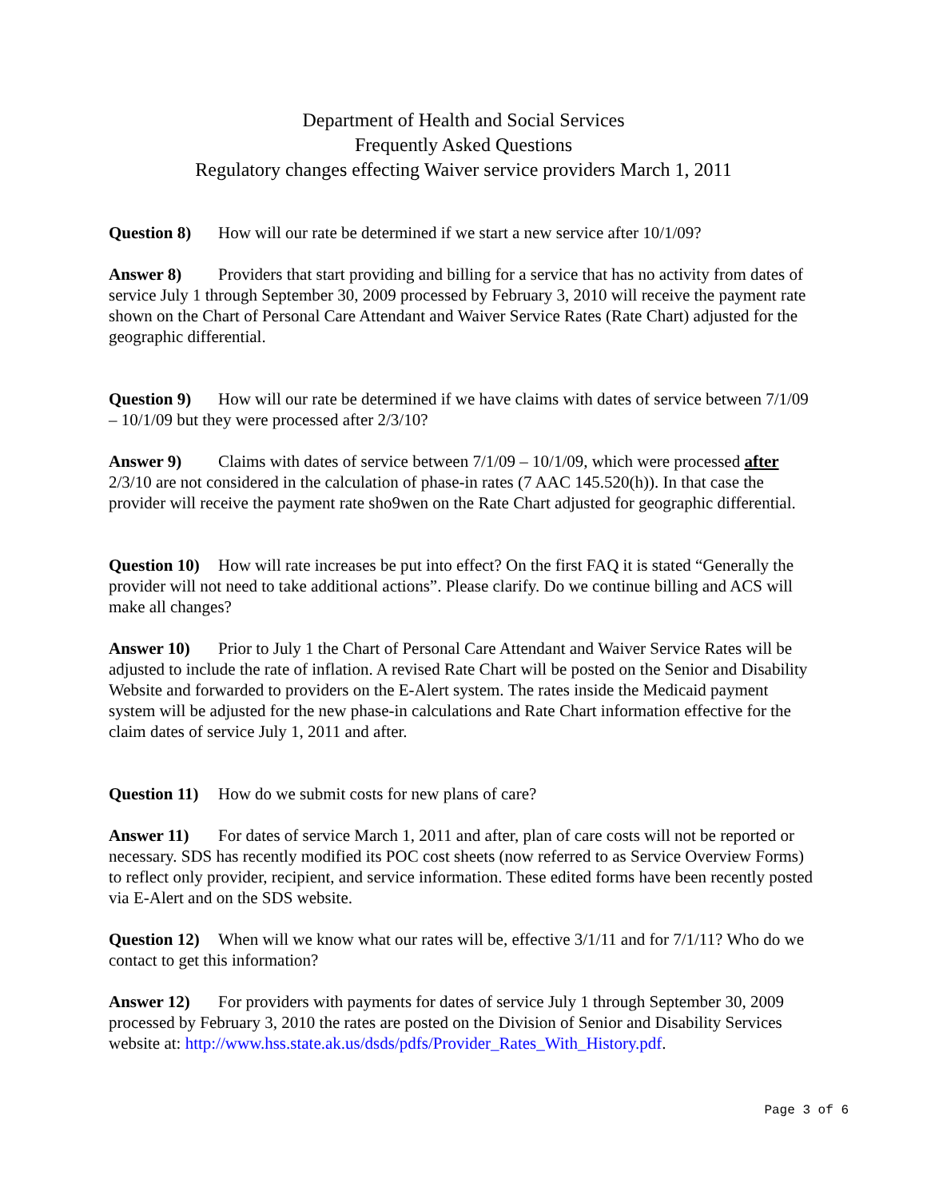Department of Health and Social Services
Frequently Asked Questions
Regulatory changes effecting Waiver service providers March 1, 2011
Question 8) How will our rate be determined if we start a new service after 10/1/09?
Answer 8) Providers that start providing and billing for a service that has no activity from dates of service July 1 through September 30, 2009 processed by February 3, 2010 will receive the payment rate shown on the Chart of Personal Care Attendant and Waiver Service Rates (Rate Chart) adjusted for the geographic differential.
Question 9) How will our rate be determined if we have claims with dates of service between 7/1/09 – 10/1/09 but they were processed after 2/3/10?
Answer 9) Claims with dates of service between 7/1/09 – 10/1/09, which were processed after 2/3/10 are not considered in the calculation of phase-in rates (7 AAC 145.520(h)). In that case the provider will receive the payment rate sho9wen on the Rate Chart adjusted for geographic differential.
Question 10) How will rate increases be put into effect? On the first FAQ it is stated “Generally the provider will not need to take additional actions”. Please clarify. Do we continue billing and ACS will make all changes?
Answer 10) Prior to July 1 the Chart of Personal Care Attendant and Waiver Service Rates will be adjusted to include the rate of inflation. A revised Rate Chart will be posted on the Senior and Disability Website and forwarded to providers on the E-Alert system. The rates inside the Medicaid payment system will be adjusted for the new phase-in calculations and Rate Chart information effective for the claim dates of service July 1, 2011 and after.
Question 11) How do we submit costs for new plans of care?
Answer 11) For dates of service March 1, 2011 and after, plan of care costs will not be reported or necessary. SDS has recently modified its POC cost sheets (now referred to as Service Overview Forms) to reflect only provider, recipient, and service information. These edited forms have been recently posted via E-Alert and on the SDS website.
Question 12) When will we know what our rates will be, effective 3/1/11 and for 7/1/11? Who do we contact to get this information?
Answer 12) For providers with payments for dates of service July 1 through September 30, 2009 processed by February 3, 2010 the rates are posted on the Division of Senior and Disability Services website at: http://www.hss.state.ak.us/dsds/pdfs/Provider_Rates_With_History.pdf.
Page 3 of 6